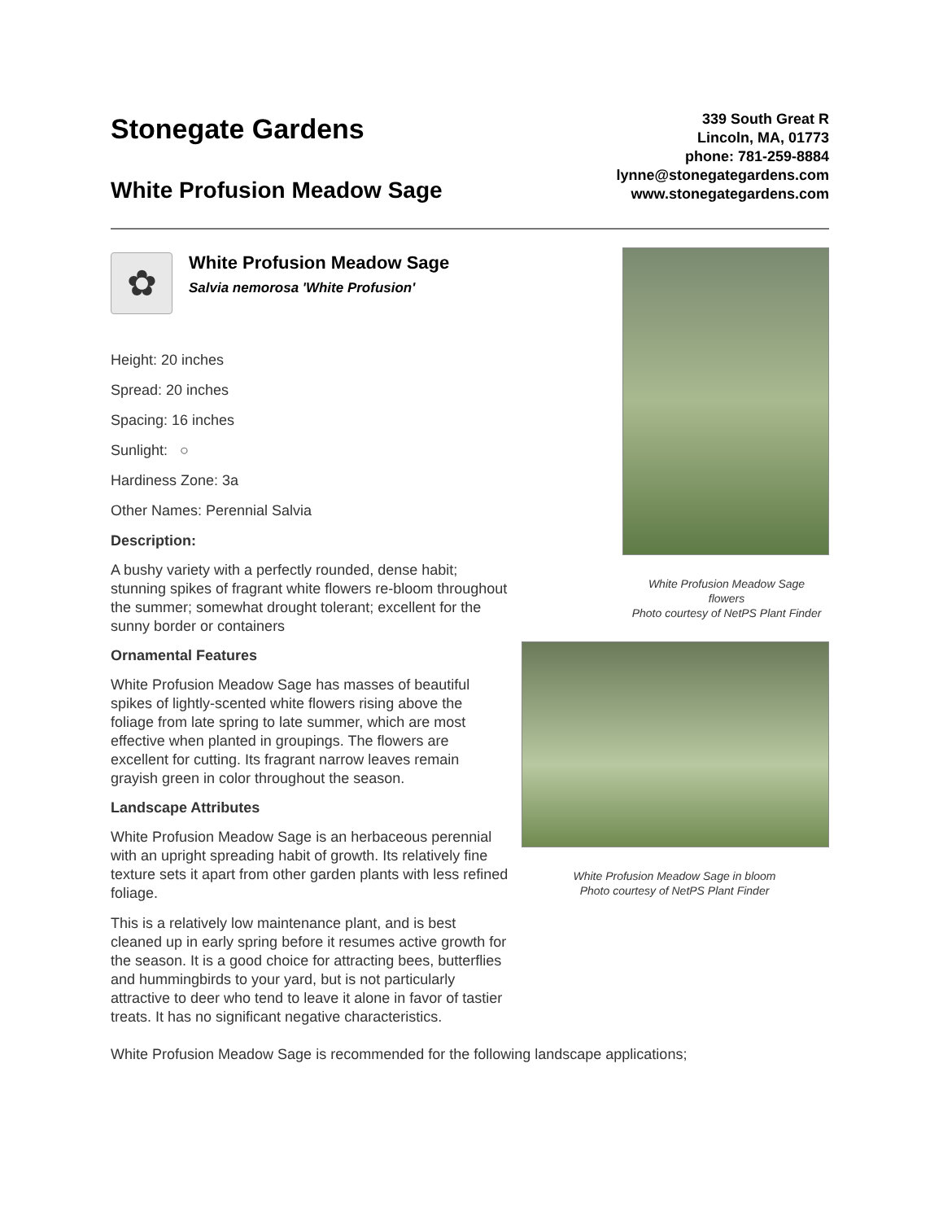Stonegate Gardens
White Profusion Meadow Sage
339 South Great R
Lincoln, MA, 01773
phone: 781-259-8884
lynne@stonegategardens.com
www.stonegategardens.com
✿
White Profusion Meadow Sage
Salvia nemorosa 'White Profusion'
Height: 20 inches
Spread: 20 inches
Spacing: 16 inches
Sunlight: ○
Hardiness Zone: 3a
Other Names: Perennial Salvia
Description:
A bushy variety with a perfectly rounded, dense habit; stunning spikes of fragrant white flowers re-bloom throughout the summer; somewhat drought tolerant; excellent for the sunny border or containers
Ornamental Features
White Profusion Meadow Sage has masses of beautiful spikes of lightly-scented white flowers rising above the foliage from late spring to late summer, which are most effective when planted in groupings. The flowers are excellent for cutting. Its fragrant narrow leaves remain grayish green in color throughout the season.
Landscape Attributes
White Profusion Meadow Sage is an herbaceous perennial with an upright spreading habit of growth. Its relatively fine texture sets it apart from other garden plants with less refined foliage.
This is a relatively low maintenance plant, and is best cleaned up in early spring before it resumes active growth for the season. It is a good choice for attracting bees, butterflies and hummingbirds to your yard, but is not particularly attractive to deer who tend to leave it alone in favor of tastier treats. It has no significant negative characteristics.
White Profusion Meadow Sage
flowers
Photo courtesy of NetPS Plant Finder
White Profusion Meadow Sage in bloom
Photo courtesy of NetPS Plant Finder
White Profusion Meadow Sage is recommended for the following landscape applications;